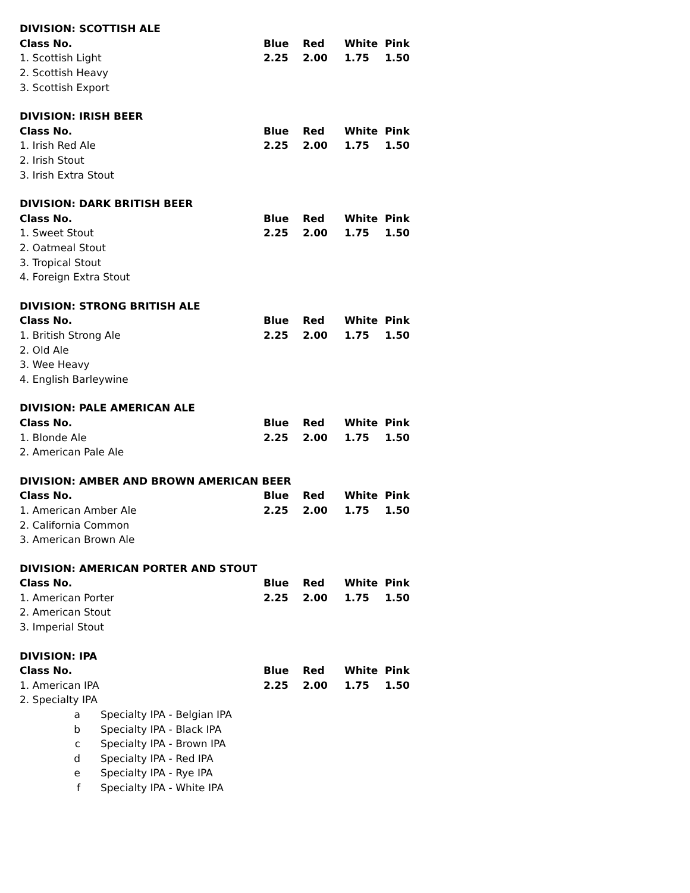| DIVISION: SCOTTISH ALE | | | | |
| --- | --- | --- | --- | --- |
| Class No. | Blue | Red | White | Pink |
| 1. Scottish Light | 2.25 | 2.00 | 1.75 | 1.50 |
| 2. Scottish Heavy | | | | |
| 3. Scottish Export | | | | |
| DIVISION: IRISH BEER | | | | |
| --- | --- | --- | --- | --- |
| Class No. | Blue | Red | White | Pink |
| 1. Irish Red Ale | 2.25 | 2.00 | 1.75 | 1.50 |
| 2. Irish Stout | | | | |
| 3. Irish Extra Stout | | | | |
| DIVISION: DARK BRITISH BEER | | | | |
| --- | --- | --- | --- | --- |
| Class No. | Blue | Red | White | Pink |
| 1. Sweet Stout | 2.25 | 2.00 | 1.75 | 1.50 |
| 2. Oatmeal Stout | | | | |
| 3. Tropical Stout | | | | |
| 4. Foreign Extra Stout | | | | |
| DIVISION: STRONG BRITISH ALE | | | | |
| --- | --- | --- | --- | --- |
| Class No. | Blue | Red | White | Pink |
| 1. British Strong Ale | 2.25 | 2.00 | 1.75 | 1.50 |
| 2. Old Ale | | | | |
| 3. Wee Heavy | | | | |
| 4. English Barleywine | | | | |
| DIVISION: PALE AMERICAN ALE | | | | |
| --- | --- | --- | --- | --- |
| Class No. | Blue | Red | White | Pink |
| 1. Blonde Ale | 2.25 | 2.00 | 1.75 | 1.50 |
| 2. American Pale Ale | | | | |
| DIVISION: AMBER AND BROWN AMERICAN BEER | | | | |
| --- | --- | --- | --- | --- |
| Class No. | Blue | Red | White | Pink |
| 1. American Amber Ale | 2.25 | 2.00 | 1.75 | 1.50 |
| 2. California Common | | | | |
| 3. American Brown Ale | | | | |
| DIVISION: AMERICAN PORTER AND STOUT | | | | |
| --- | --- | --- | --- | --- |
| Class No. | Blue | Red | White | Pink |
| 1. American Porter | 2.25 | 2.00 | 1.75 | 1.50 |
| 2. American Stout | | | | |
| 3. Imperial Stout | | | | |
| DIVISION: IPA | | | | |
| --- | --- | --- | --- | --- |
| Class No. | Blue | Red | White | Pink |
| 1. American IPA | 2.25 | 2.00 | 1.75 | 1.50 |
| 2. Specialty IPA | | | | |
| a Specialty IPA - Belgian IPA | | | | |
| b Specialty IPA - Black IPA | | | | |
| c Specialty IPA - Brown IPA | | | | |
| d Specialty IPA - Red IPA | | | | |
| e Specialty IPA - Rye IPA | | | | |
| f Specialty IPA - White IPA | | | | |